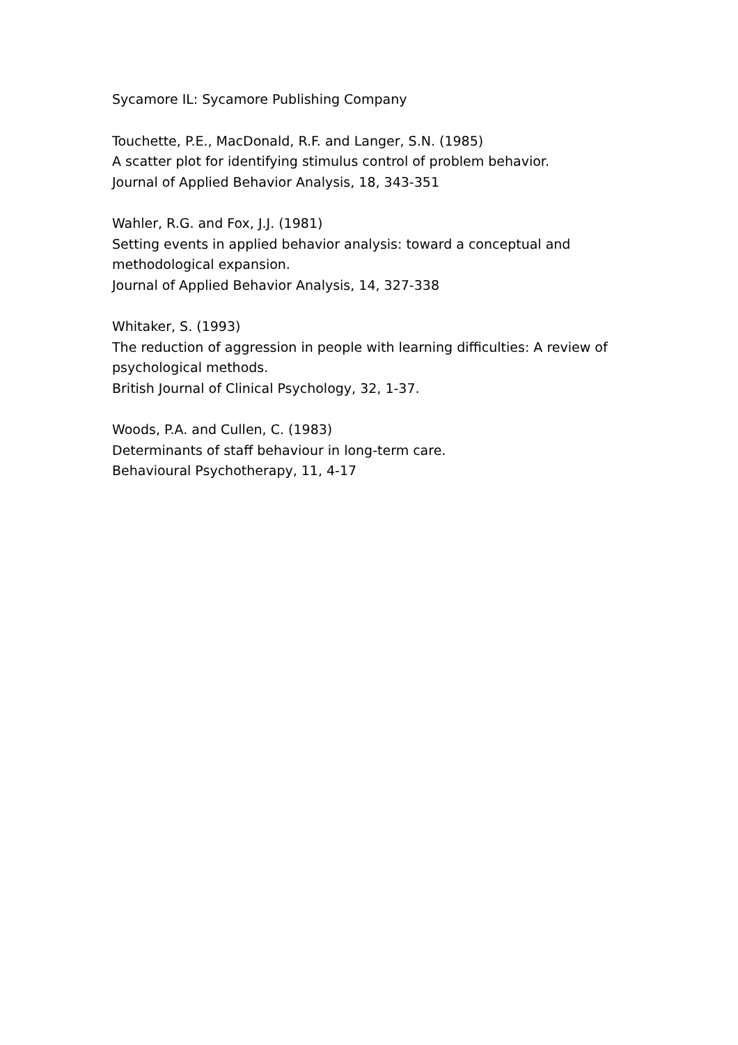Sycamore IL: Sycamore Publishing Company
Touchette, P.E., MacDonald, R.F. and Langer, S.N. (1985)
A scatter plot for identifying stimulus control of problem behavior.
Journal of Applied Behavior Analysis, 18, 343-351
Wahler, R.G. and Fox, J.J. (1981)
Setting events in applied behavior analysis: toward a conceptual and methodological expansion.
Journal of Applied Behavior Analysis, 14, 327-338
Whitaker, S. (1993)
The reduction of aggression in people with learning difficulties: A review of psychological methods.
British Journal of Clinical Psychology, 32, 1-37.
Woods, P.A. and Cullen, C. (1983)
Determinants of staff behaviour in long-term care.
Behavioural Psychotherapy, 11, 4-17